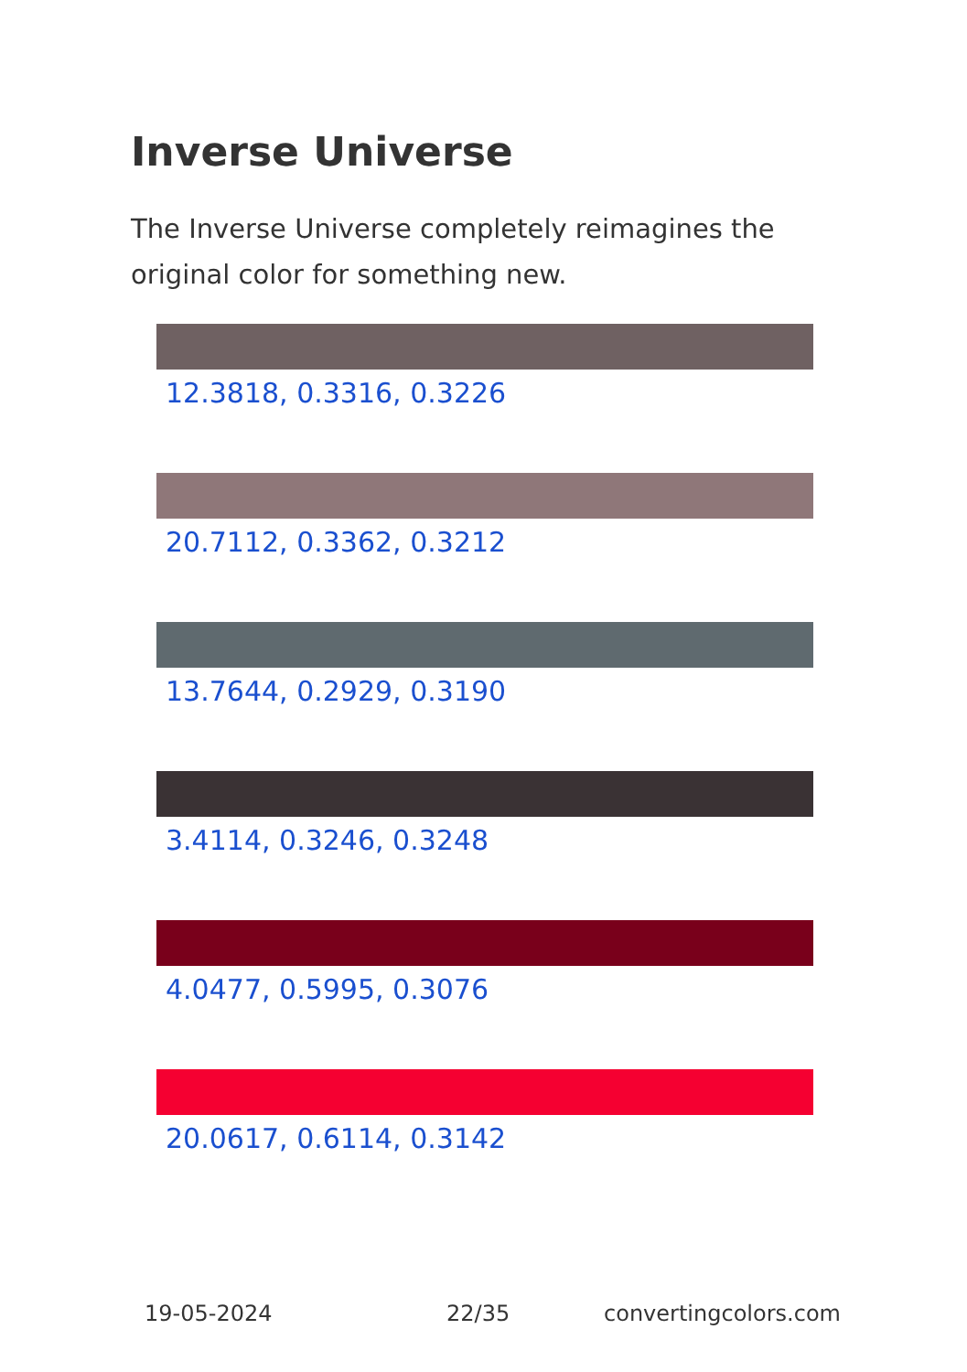Inverse Universe
The Inverse Universe completely reimagines the original color for something new.
12.3818, 0.3316, 0.3226
20.7112, 0.3362, 0.3212
13.7644, 0.2929, 0.3190
3.4114, 0.3246, 0.3248
4.0477, 0.5995, 0.3076
20.0617, 0.6114, 0.3142
19-05-2024 22/35 convertingcolors.com